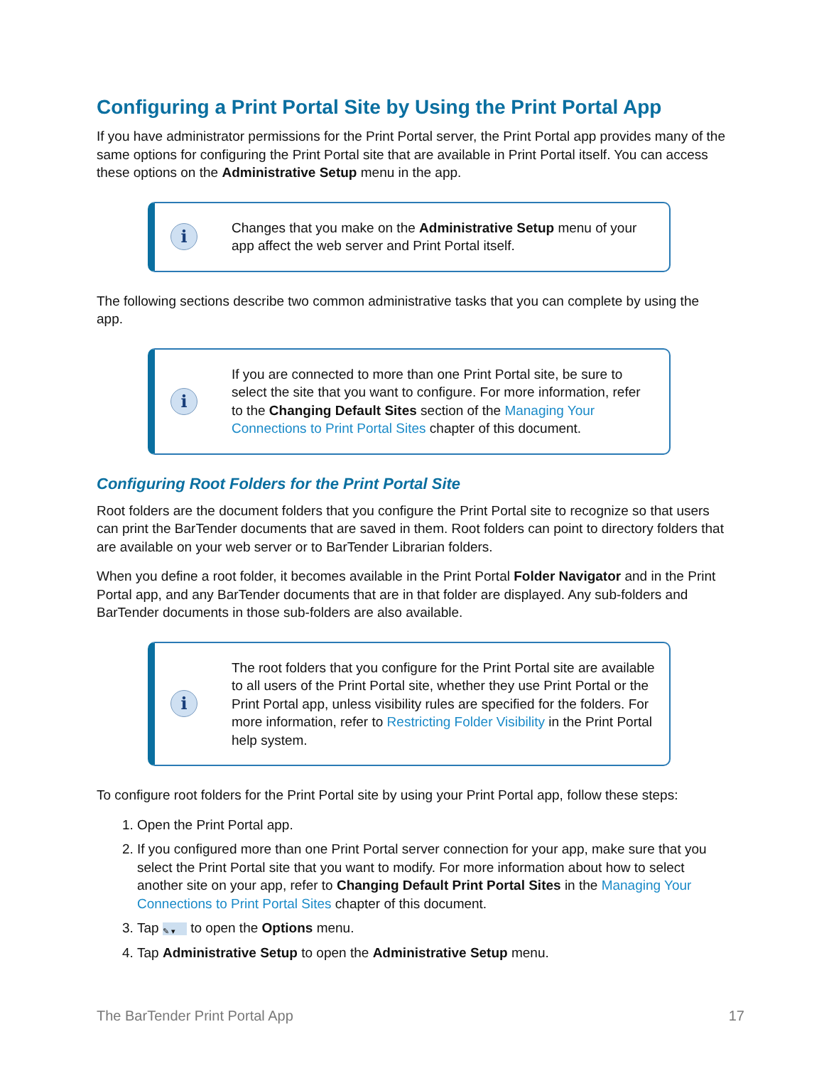Configuring a Print Portal Site by Using the Print Portal App
If you have administrator permissions for the Print Portal server, the Print Portal app provides many of the same options for configuring the Print Portal site that are available in Print Portal itself. You can access these options on the Administrative Setup menu in the app.
i
Changes that you make on the Administrative Setup menu of your app affect the web server and Print Portal itself.
The following sections describe two common administrative tasks that you can complete by using the app.
i
If you are connected to more than one Print Portal site, be sure to select the site that you want to configure. For more information, refer to the Changing Default Sites section of the Managing Your Connections to Print Portal Sites chapter of this document.
Configuring Root Folders for the Print Portal Site
Root folders are the document folders that you configure the Print Portal site to recognize so that users can print the BarTender documents that are saved in them. Root folders can point to directory folders that are available on your web server or to BarTender Librarian folders.
When you define a root folder, it becomes available in the Print Portal Folder Navigator and in the Print Portal app, and any BarTender documents that are in that folder are displayed. Any sub-folders and BarTender documents in those sub-folders are also available.
i
The root folders that you configure for the Print Portal site are available to all users of the Print Portal site, whether they use Print Portal or the Print Portal app, unless visibility rules are specified for the folders. For more information, refer to Restricting Folder Visibility in the Print Portal help system.
To configure root folders for the Print Portal site by using your Print Portal app, follow these steps:
1. Open the Print Portal app.
2. If you configured more than one Print Portal server connection for your app, make sure that you select the Print Portal site that you want to modify. For more information about how to select another site on your app, refer to Changing Default Print Portal Sites in the Managing Your Connections to Print Portal Sites chapter of this document.
3. Tap ✎ ▾ to open the Options menu.
4. Tap Administrative Setup to open the Administrative Setup menu.
The BarTender Print Portal App 17